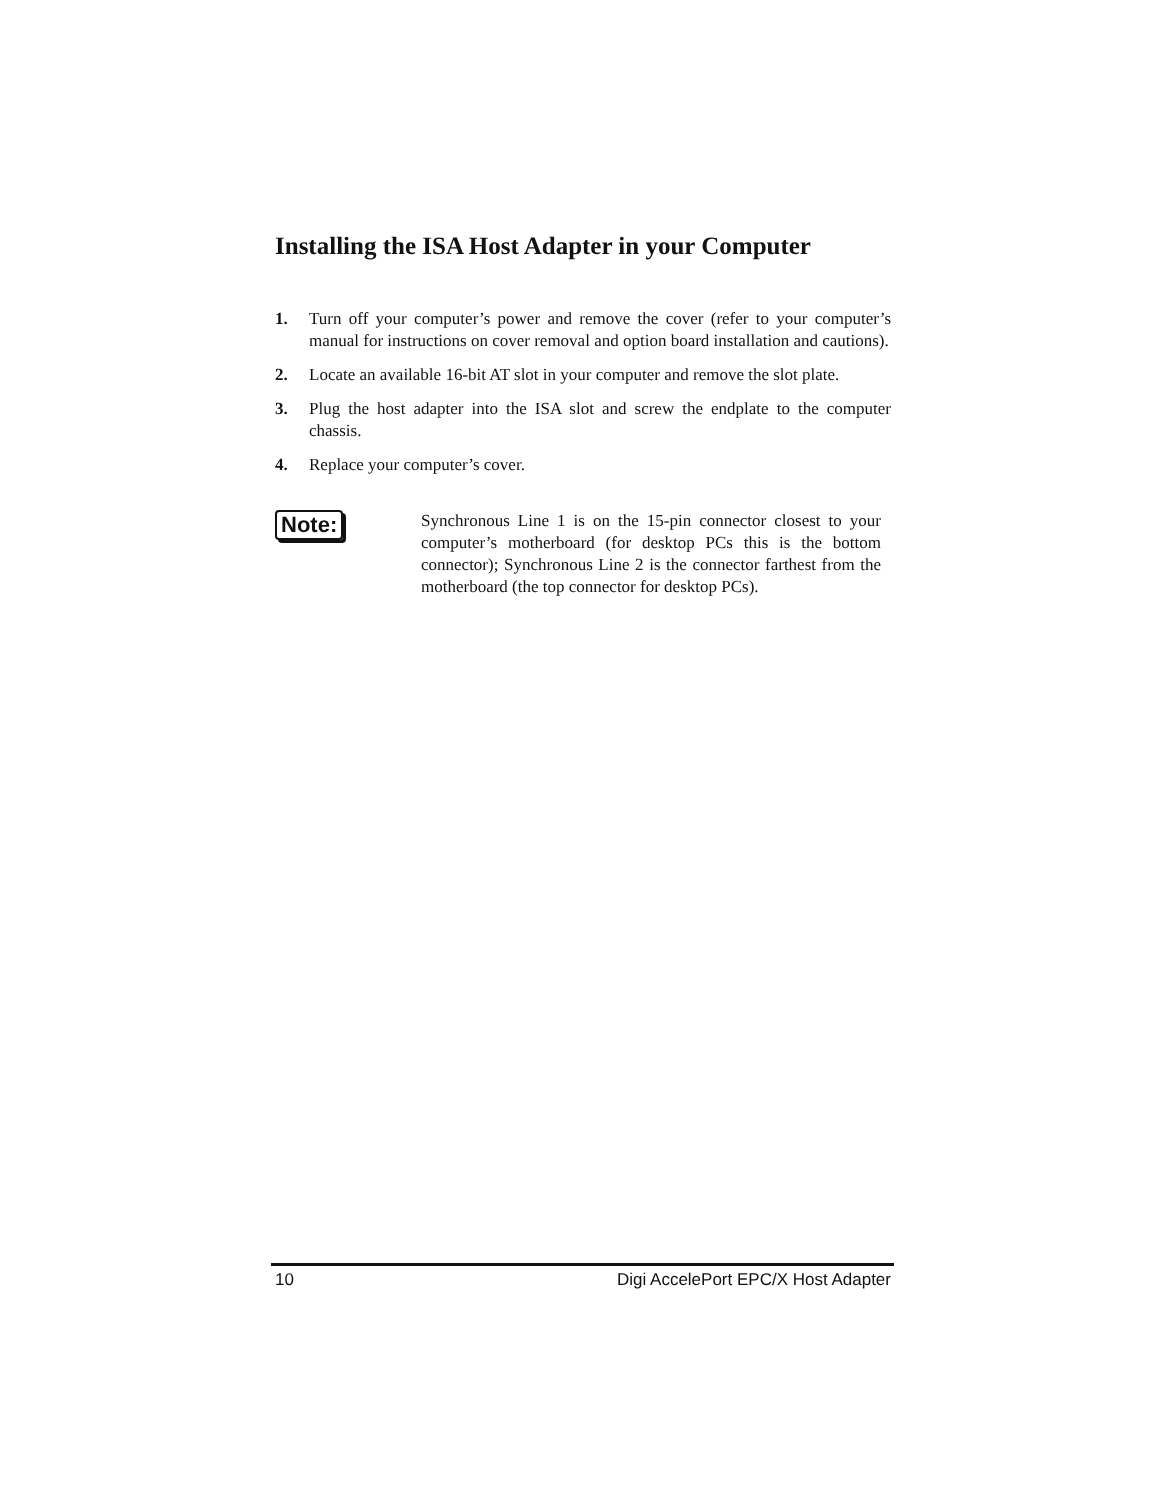Installing the ISA Host Adapter in your Computer
1. Turn off your computer’s power and remove the cover (refer to your computer’s manual for instructions on cover removal and option board installation and cautions).
2. Locate an available 16-bit AT slot in your computer and remove the slot plate.
3. Plug the host adapter into the ISA slot and screw the endplate to the computer chassis.
4. Replace your computer’s cover.
Note:
Synchronous Line 1 is on the 15-pin connector closest to your computer’s motherboard (for desktop PCs this is the bottom connector); Synchronous Line 2 is the connector farthest from the motherboard (the top connector for desktop PCs).
10 Digi AccelePort EPC/X Host Adapter